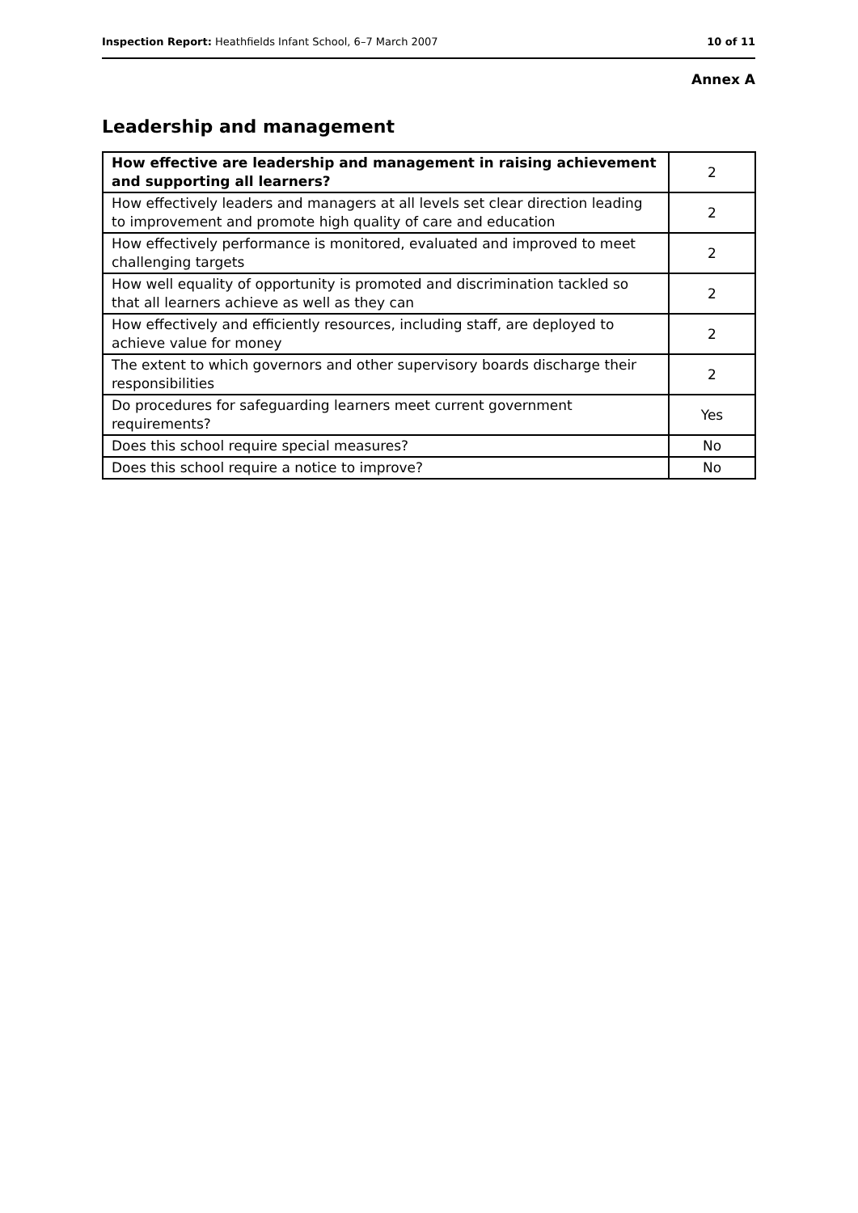Inspection Report: Heathfields Infant School, 6–7 March 2007 10 of 11
Annex A
Leadership and management
| How effective are leadership and management in raising achievement and supporting all learners? | 2 |
| How effectively leaders and managers at all levels set clear direction leading to improvement and promote high quality of care and education | 2 |
| How effectively performance is monitored, evaluated and improved to meet challenging targets | 2 |
| How well equality of opportunity is promoted and discrimination tackled so that all learners achieve as well as they can | 2 |
| How effectively and efficiently resources, including staff, are deployed to achieve value for money | 2 |
| The extent to which governors and other supervisory boards discharge their responsibilities | 2 |
| Do procedures for safeguarding learners meet current government requirements? | Yes |
| Does this school require special measures? | No |
| Does this school require a notice to improve? | No |